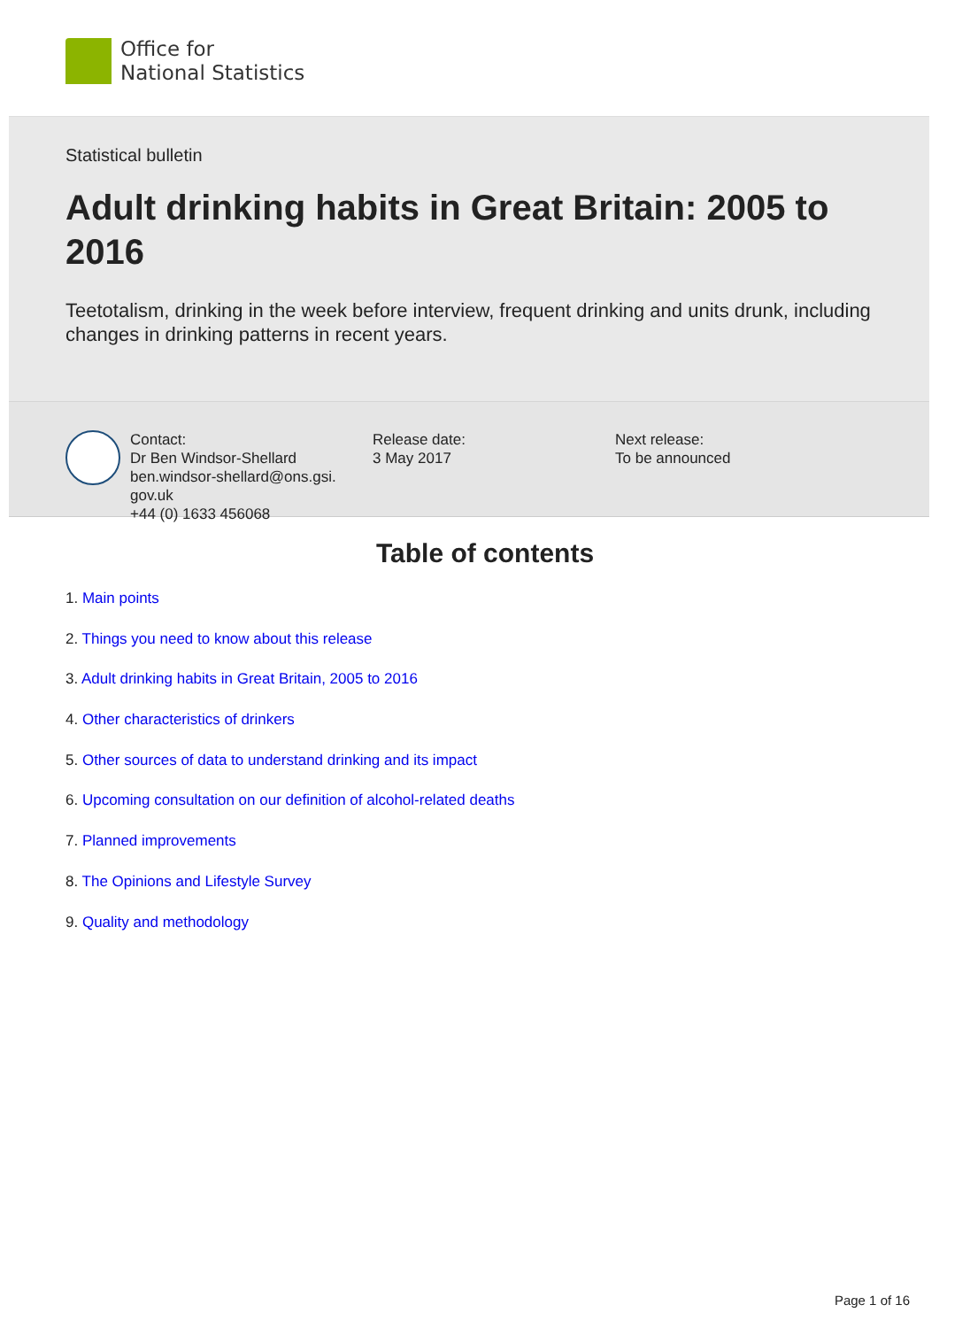Office for
National Statistics
Statistical bulletin
Adult drinking habits in Great Britain: 2005 to 2016
Teetotalism, drinking in the week before interview, frequent drinking and units drunk, including changes in drinking patterns in recent years.
Contact:
Dr Ben Windsor-Shellard
ben.windsor-shellard@ons.gsi.
gov.uk
+44 (0) 1633 456068
Release date:
3 May 2017
Next release:
To be announced
Table of contents
1. Main points
2. Things you need to know about this release
3. Adult drinking habits in Great Britain, 2005 to 2016
4. Other characteristics of drinkers
5. Other sources of data to understand drinking and its impact
6. Upcoming consultation on our definition of alcohol-related deaths
7. Planned improvements
8. The Opinions and Lifestyle Survey
9. Quality and methodology
Page 1 of 16